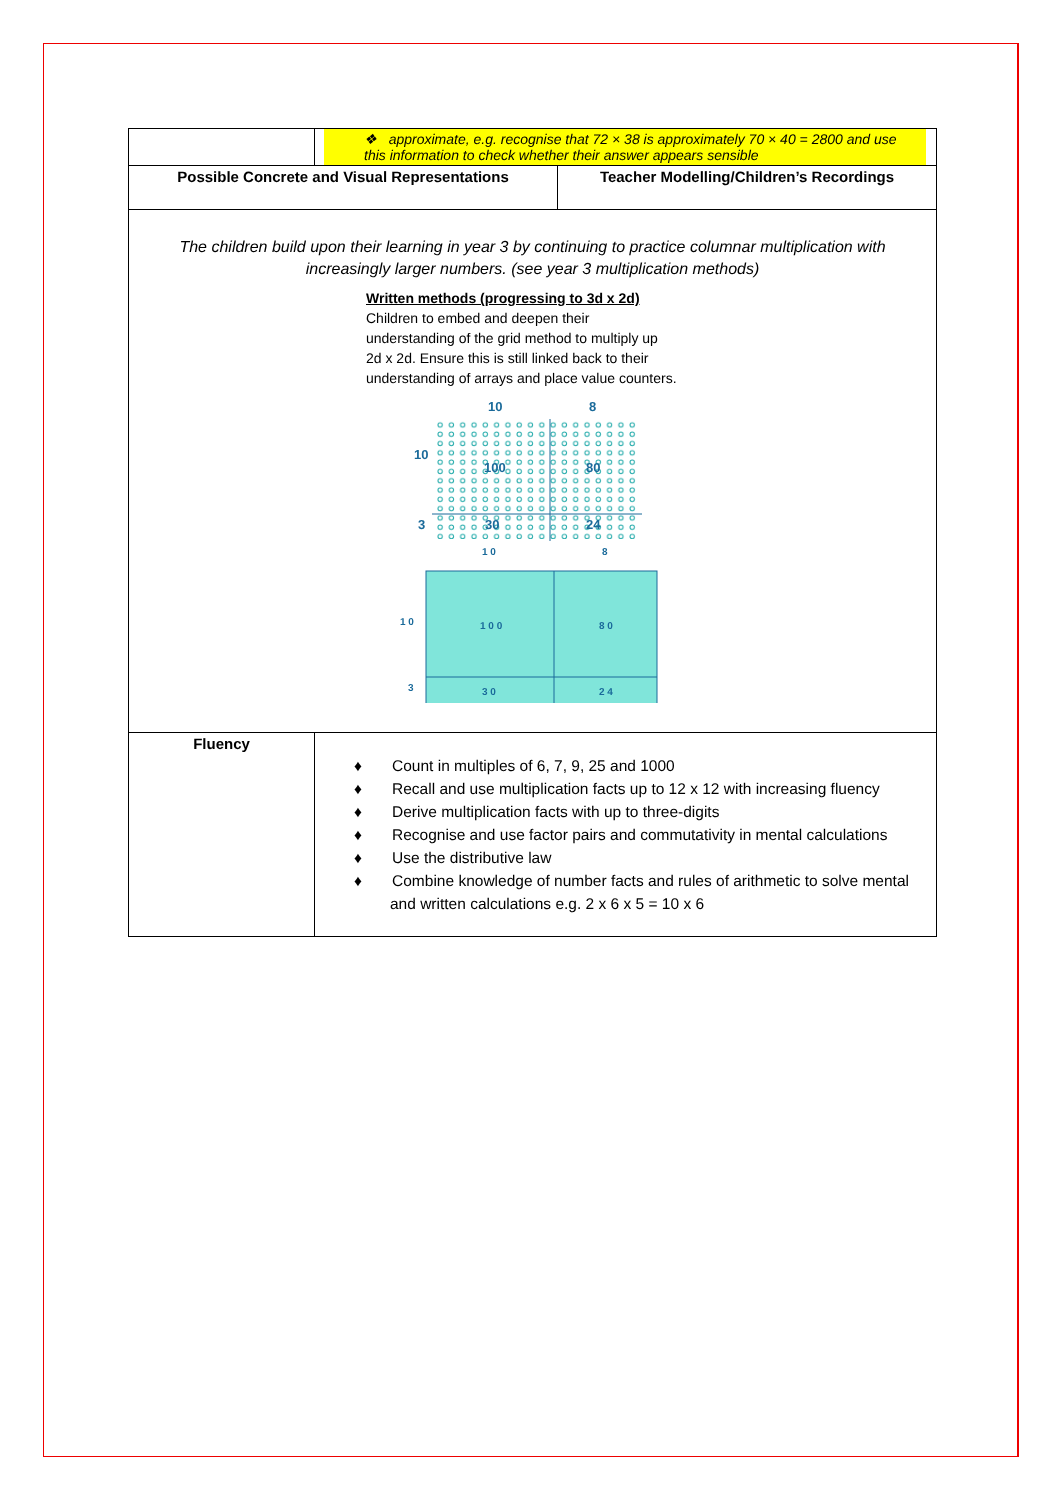| | ❖ approximate, e.g. recognise that 72 × 38 is approximately 70 × 40 = 2800 and use this information to check whether their answer appears sensible | |
| Possible Concrete and Visual Representations | | Teacher Modelling/Children’s Recordings |
| The children build upon their learning in year 3 by continuing to practice columnar multiplication with increasingly larger numbers. (see year 3 multiplication methods) Written methods (progressing to 3d x 2d) Children to embed and deepen their understanding of the grid method to multiply up 2d x 2d. Ensure this is still linked back to their understanding of arrays and place value counters. 10 8 10 3 100 80 30 24 1 0 8 1 0 3 1 0 0 8 0 3 0 2 4 | | |
| Fluency | ♦ Count in multiples of 6, 7, 9, 25 and 1000 ♦ Recall and use multiplication facts up to 12 x 12 with increasing fluency ♦ Derive multiplication facts with up to three-digits ♦ Recognise and use factor pairs and commutativity in mental calculations ♦ Use the distributive law ♦ Combine knowledge of number facts and rules of arithmetic to solve mental and written calculations e.g. 2 x 6 x 5 = 10 x 6 | |